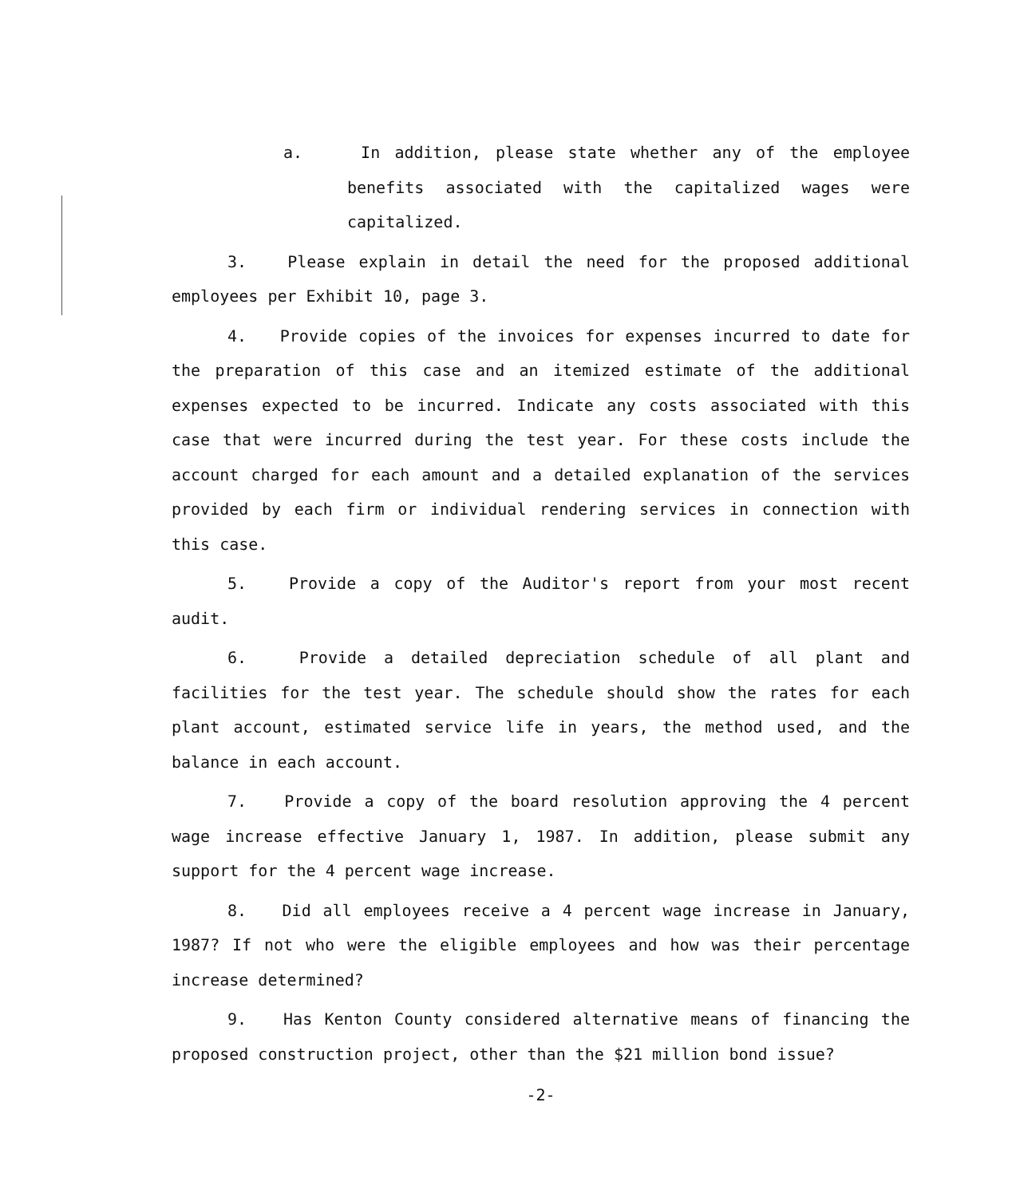a. In addition, please state whether any of the employee benefits associated with the capitalized wages were capitalized.
3. Please explain in detail the need for the proposed additional employees per Exhibit 10, page 3.
4. Provide copies of the invoices for expenses incurred to date for the preparation of this case and an itemized estimate of the additional expenses expected to be incurred. Indicate any costs associated with this case that were incurred during the test year. For these costs include the account charged for each amount and a detailed explanation of the services provided by each firm or individual rendering services in connection with this case.
5. Provide a copy of the Auditor's report from your most recent audit.
6. Provide a detailed depreciation schedule of all plant and facilities for the test year. The schedule should show the rates for each plant account, estimated service life in years, the method used, and the balance in each account.
7. Provide a copy of the board resolution approving the 4 percent wage increase effective January 1, 1987. In addition, please submit any support for the 4 percent wage increase.
8. Did all employees receive a 4 percent wage increase in January, 1987? If not who were the eligible employees and how was their percentage increase determined?
9. Has Kenton County considered alternative means of financing the proposed construction project, other than the $21 million bond issue?
-2-